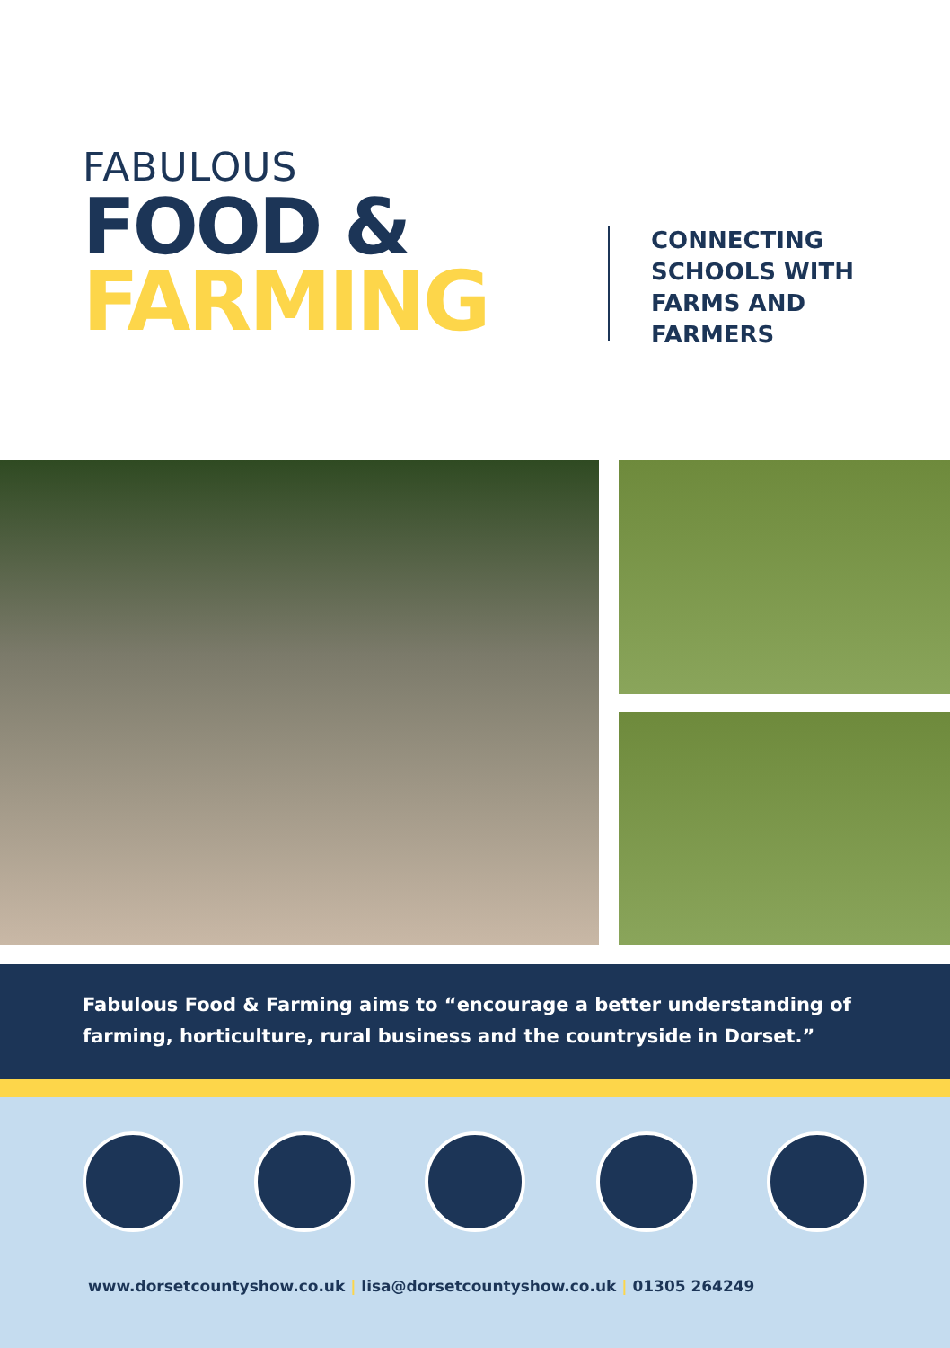FABULOUS
FOOD &
FARMING
CONNECTING
SCHOOLS WITH
FARMS AND
FARMERS
Fabulous Food & Farming aims to “encourage a better understanding of farming, horticulture, rural business and the countryside in Dorset.”
www.dorsetcountyshow.co.uk | lisa@dorsetcountyshow.co.uk | 01305 264249